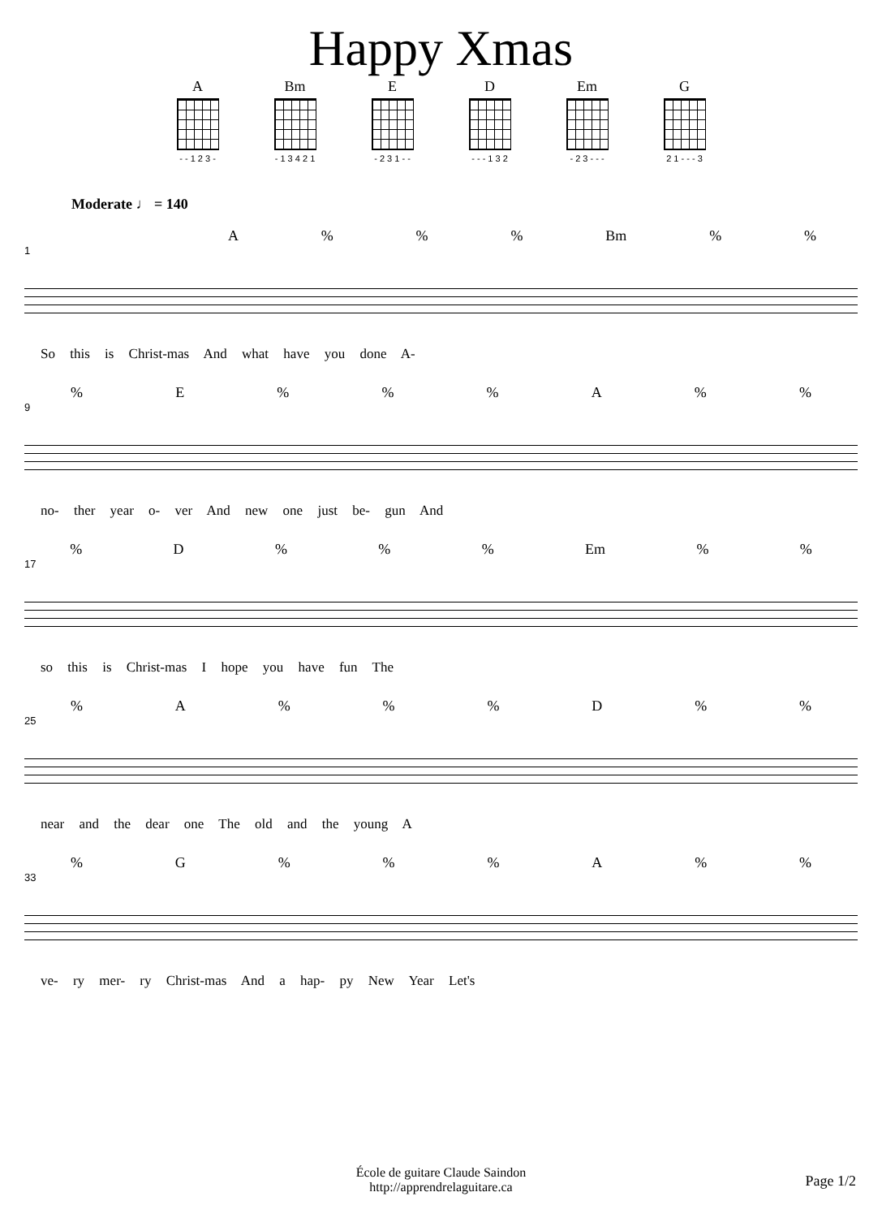Happy Xmas
A
- - 1 2 3 -
Bm
- 1 3 4 2 1
E
- 2 3 1 - -
D
- - - 1 3 2
Em
- 2 3 - - -
G
2 1 - - - 3
Moderate ♩ = 140
A%%% Bm%%
1
So this is Christ-mas And what have you done A-
% E%%% A%%
9
no- ther year o- ver And new one just be- gun And
% D%%% Em%%
17
so this is Christ-mas I hope you have fun The
% A%%% D%%
25
near and the dear one The old and the young A
% G%%% A%%
33
ve- ry mer- ry Christ-mas And a hap- py New Year Let's
École de guitare Claude Saindon
http://apprendrelaguitare.ca
Page 1/2